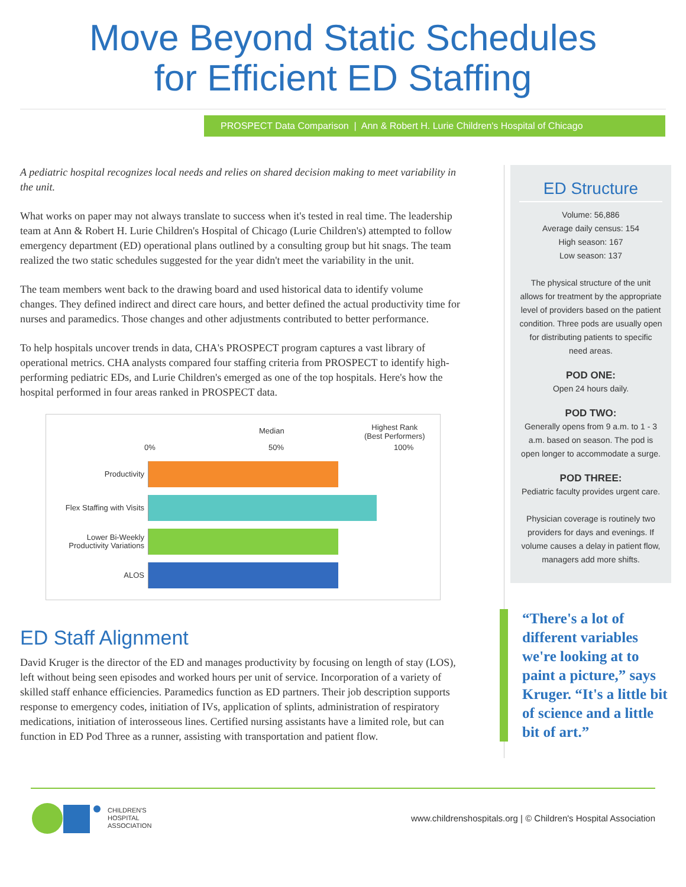Move Beyond Static Schedules
for Efficient ED Staffing
PROSPECT Data Comparison | Ann & Robert H. Lurie Children's Hospital of Chicago
A pediatric hospital recognizes local needs and relies on shared decision making to meet variability in the unit.
What works on paper may not always translate to success when it's tested in real time. The leadership team at Ann & Robert H. Lurie Children's Hospital of Chicago (Lurie Children's) attempted to follow emergency department (ED) operational plans outlined by a consulting group but hit snags. The team realized the two static schedules suggested for the year didn't meet the variability in the unit.
The team members went back to the drawing board and used historical data to identify volume changes. They defined indirect and direct care hours, and better defined the actual productivity time for nurses and paramedics. Those changes and other adjustments contributed to better performance.
To help hospitals uncover trends in data, CHA's PROSPECT program captures a vast library of operational metrics. CHA analysts compared four staffing criteria from PROSPECT to identify high-performing pediatric EDs, and Lurie Children's emerged as one of the top hospitals. Here's how the hospital performed in four areas ranked in PROSPECT data.
0%
Median
50%
Highest Rank
(Best Performers)
100%
Productivity
Flex Staffing with Visits
Lower Bi-Weekly Productivity Variations
ALOS
ED Staff Alignment
David Kruger is the director of the ED and manages productivity by focusing on length of stay (LOS), left without being seen episodes and worked hours per unit of service. Incorporation of a variety of skilled staff enhance efficiencies. Paramedics function as ED partners. Their job description supports response to emergency codes, initiation of IVs, application of splints, administration of respiratory medications, initiation of interosseous lines. Certified nursing assistants have a limited role, but can function in ED Pod Three as a runner, assisting with transportation and patient flow.
ED Structure
Volume: 56,886
Average daily census: 154
High season: 167
Low season: 137
The physical structure of the unit allows for treatment by the appropriate level of providers based on the patient condition. Three pods are usually open for distributing patients to specific need areas.
POD ONE:
Open 24 hours daily.
POD TWO:
Generally opens from 9 a.m. to 1 - 3 a.m. based on season. The pod is open longer to accommodate a surge.
POD THREE:
Pediatric faculty provides urgent care.
Physician coverage is routinely two providers for days and evenings. If volume causes a delay in patient flow, managers add more shifts.
“There's a lot of different variables we're looking at to paint a picture,” says Kruger. “It's a little bit of science and a little bit of art.”
CHILDREN'S
HOSPITAL
ASSOCIATION
www.childrenshospitals.org | © Children's Hospital Association